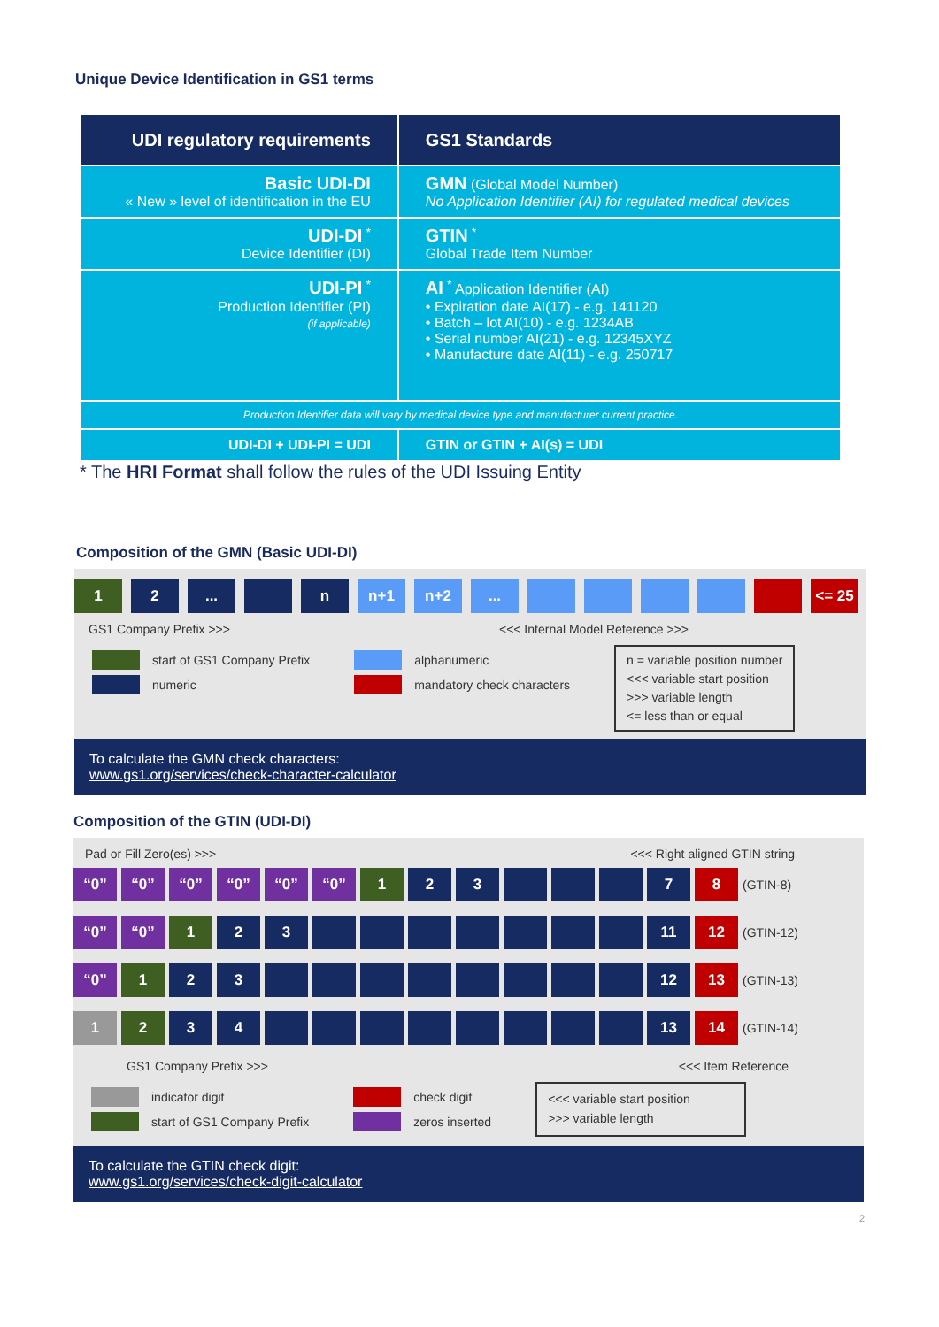Unique Device Identification in GS1 terms
| UDI regulatory requirements | GS1 Standards |
| --- | --- |
| Basic UDI-DI « New » level of identification in the EU | GMN (Global Model Number) No Application Identifier (AI) for regulated medical devices |
| UDI-DI <sup>*</sup> Device Identifier (DI) | GTIN <sup>*</sup> Global Trade Item Number |
| UDI-PI <sup>*</sup> Production Identifier (PI) (if applicable) | AI <sup>*</sup> Application Identifier (AI) • Expiration date AI(17) - e.g. 141120 • Batch – lot AI(10) - e.g. 1234AB • Serial number AI(21) - e.g. 12345XYZ • Manufacture date AI(11) - e.g. 250717 |
| Production Identifier data will vary by medical device type and manufacturer current practice. | |
| UDI-DI + UDI-PI = UDI | GTIN or GTIN + AI(s) = UDI |
* The HRI Format shall follow the rules of the UDI Issuing Entity
Composition of the GMN (Basic UDI-DI)
1 2 ... n n+1 n+2 ... <= 25
GS1 Company Prefix >>> <<< Internal Model Reference >>>
start of GS1 Company Prefix
numeric
alphanumeric
mandatory check characters
n = variable position number
<<< variable start position
>>> variable length
<= less than or equal
To calculate the GMN check characters:
www.gs1.org/services/check-character-calculator
Composition of the GTIN (UDI-DI)
Pad or Fill Zero(es) >>> <<< Right aligned GTIN string
“0” “0” “0” “0” “0” “0” 1 2 3 7 8
(GTIN-8)
“0” “0” 1 2 3 11 12
(GTIN-12)
“0” 1 2 3 12 13
(GTIN-13)
1 2 3 4 13 14
(GTIN-14)
GS1 Company Prefix >>> <<< Item Reference
indicator digit
start of GS1 Company Prefix
check digit
zeros inserted
<<< variable start position
>>> variable length
To calculate the GTIN check digit:
www.gs1.org/services/check-digit-calculator
2